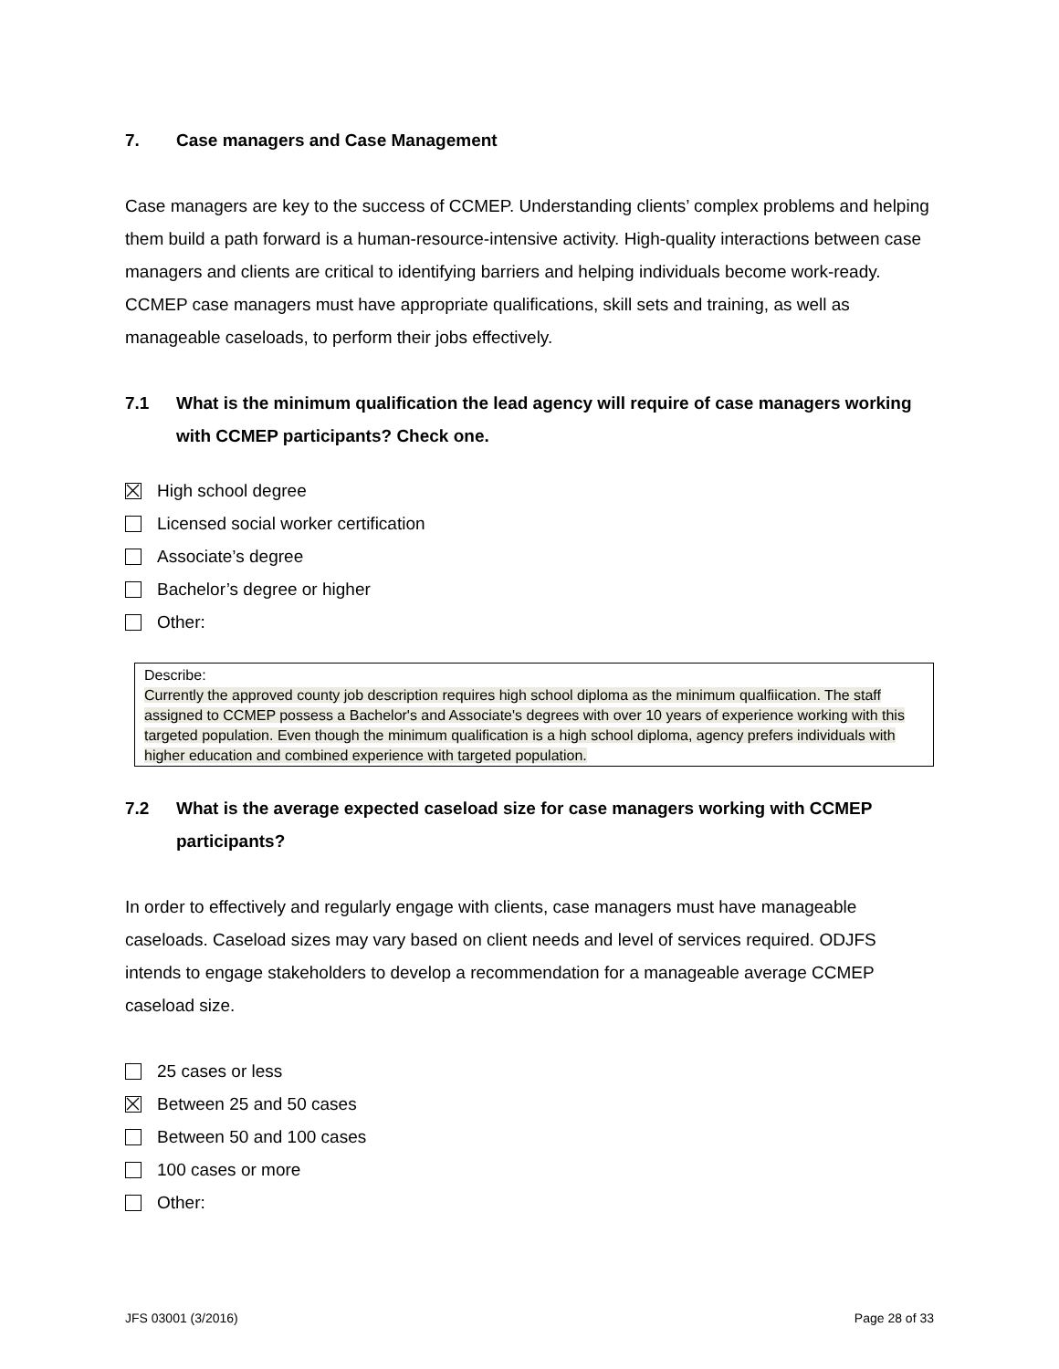7. Case managers and Case Management
Case managers are key to the success of CCMEP. Understanding clients’ complex problems and helping them build a path forward is a human-resource-intensive activity. High-quality interactions between case managers and clients are critical to identifying barriers and helping individuals become work-ready. CCMEP case managers must have appropriate qualifications, skill sets and training, as well as manageable caseloads, to perform their jobs effectively.
7.1 What is the minimum qualification the lead agency will require of case managers working with CCMEP participants? Check one.
High school degree
Licensed social worker certification
Associate’s degree
Bachelor’s degree or higher
Other:
Describe:
Currently the approved county job description requires high school diploma as the minimum qualfiication. The staff assigned to CCMEP possess a Bachelor's and Associate's degrees with over 10 years of experience working with this targeted population. Even though the minimum qualification is a high school diploma, agency prefers individuals with higher education and combined experience with targeted population.
7.2 What is the average expected caseload size for case managers working with CCMEP participants?
In order to effectively and regularly engage with clients, case managers must have manageable caseloads. Caseload sizes may vary based on client needs and level of services required. ODJFS intends to engage stakeholders to develop a recommendation for a manageable average CCMEP caseload size.
25 cases or less
Between 25 and 50 cases
Between 50 and 100 cases
100 cases or more
Other:
JFS 03001 (3/2016) Page 28 of 33